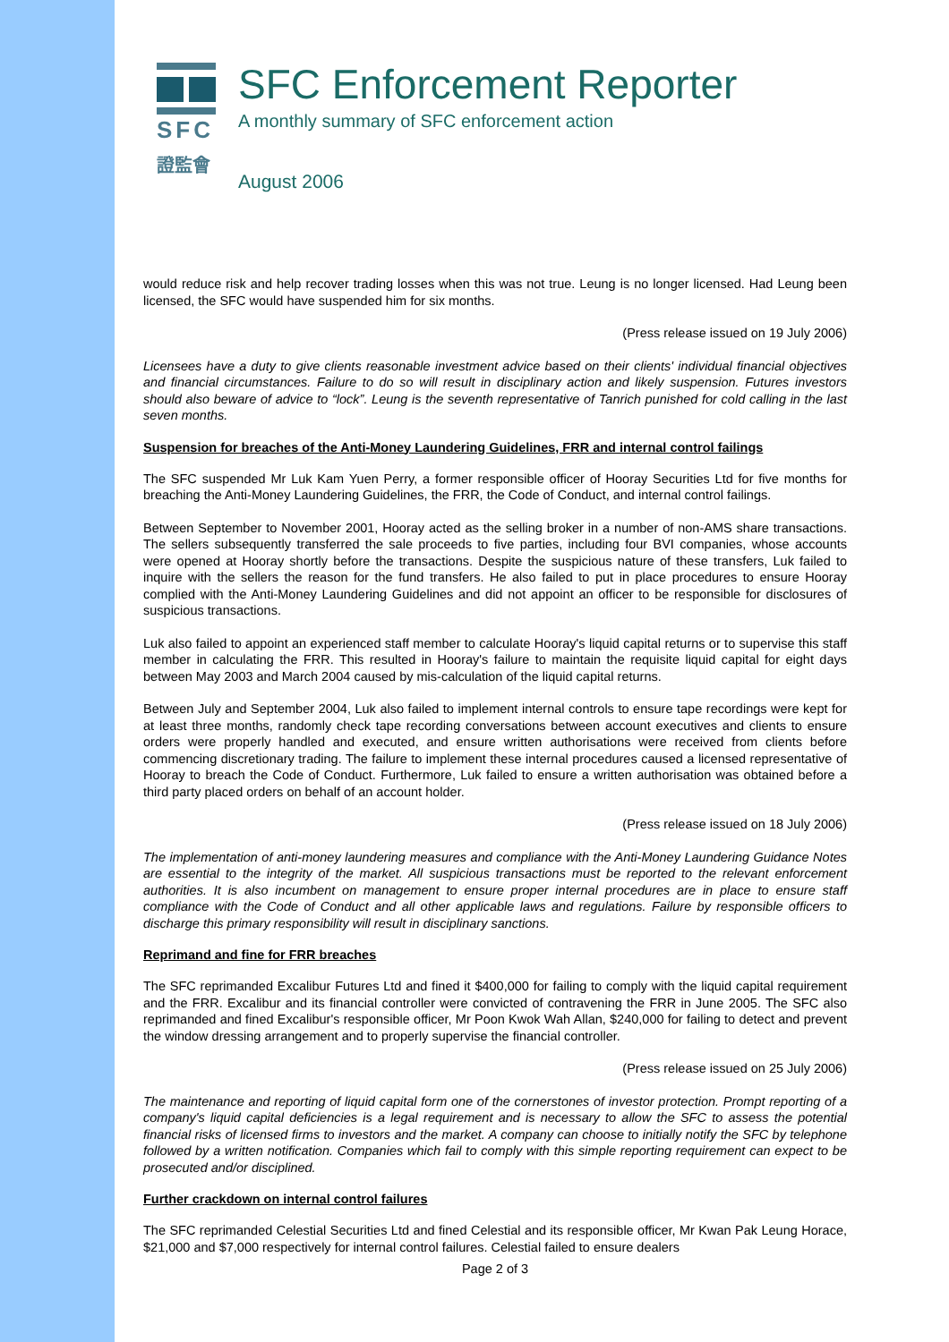SFC
證監會
SFC Enforcement Reporter
A monthly summary of SFC enforcement action
August 2006
would reduce risk and help recover trading losses when this was not true. Leung is no longer licensed. Had Leung been licensed, the SFC would have suspended him for six months.
(Press release issued on 19 July 2006)
Licensees have a duty to give clients reasonable investment advice based on their clients' individual financial objectives and financial circumstances. Failure to do so will result in disciplinary action and likely suspension. Futures investors should also beware of advice to “lock”. Leung is the seventh representative of Tanrich punished for cold calling in the last seven months.
Suspension for breaches of the Anti-Money Laundering Guidelines, FRR and internal control failings
The SFC suspended Mr Luk Kam Yuen Perry, a former responsible officer of Hooray Securities Ltd for five months for breaching the Anti-Money Laundering Guidelines, the FRR, the Code of Conduct, and internal control failings.
Between September to November 2001, Hooray acted as the selling broker in a number of non-AMS share transactions. The sellers subsequently transferred the sale proceeds to five parties, including four BVI companies, whose accounts were opened at Hooray shortly before the transactions. Despite the suspicious nature of these transfers, Luk failed to inquire with the sellers the reason for the fund transfers. He also failed to put in place procedures to ensure Hooray complied with the Anti-Money Laundering Guidelines and did not appoint an officer to be responsible for disclosures of suspicious transactions.
Luk also failed to appoint an experienced staff member to calculate Hooray's liquid capital returns or to supervise this staff member in calculating the FRR. This resulted in Hooray's failure to maintain the requisite liquid capital for eight days between May 2003 and March 2004 caused by mis-calculation of the liquid capital returns.
Between July and September 2004, Luk also failed to implement internal controls to ensure tape recordings were kept for at least three months, randomly check tape recording conversations between account executives and clients to ensure orders were properly handled and executed, and ensure written authorisations were received from clients before commencing discretionary trading. The failure to implement these internal procedures caused a licensed representative of Hooray to breach the Code of Conduct. Furthermore, Luk failed to ensure a written authorisation was obtained before a third party placed orders on behalf of an account holder.
(Press release issued on 18 July 2006)
The implementation of anti-money laundering measures and compliance with the Anti-Money Laundering Guidance Notes are essential to the integrity of the market. All suspicious transactions must be reported to the relevant enforcement authorities. It is also incumbent on management to ensure proper internal procedures are in place to ensure staff compliance with the Code of Conduct and all other applicable laws and regulations. Failure by responsible officers to discharge this primary responsibility will result in disciplinary sanctions.
Reprimand and fine for FRR breaches
The SFC reprimanded Excalibur Futures Ltd and fined it $400,000 for failing to comply with the liquid capital requirement and the FRR. Excalibur and its financial controller were convicted of contravening the FRR in June 2005. The SFC also reprimanded and fined Excalibur's responsible officer, Mr Poon Kwok Wah Allan, $240,000 for failing to detect and prevent the window dressing arrangement and to properly supervise the financial controller.
(Press release issued on 25 July 2006)
The maintenance and reporting of liquid capital form one of the cornerstones of investor protection. Prompt reporting of a company's liquid capital deficiencies is a legal requirement and is necessary to allow the SFC to assess the potential financial risks of licensed firms to investors and the market. A company can choose to initially notify the SFC by telephone followed by a written notification. Companies which fail to comply with this simple reporting requirement can expect to be prosecuted and/or disciplined.
Further crackdown on internal control failures
The SFC reprimanded Celestial Securities Ltd and fined Celestial and its responsible officer, Mr Kwan Pak Leung Horace, $21,000 and $7,000 respectively for internal control failures. Celestial failed to ensure dealers
Page 2 of 3